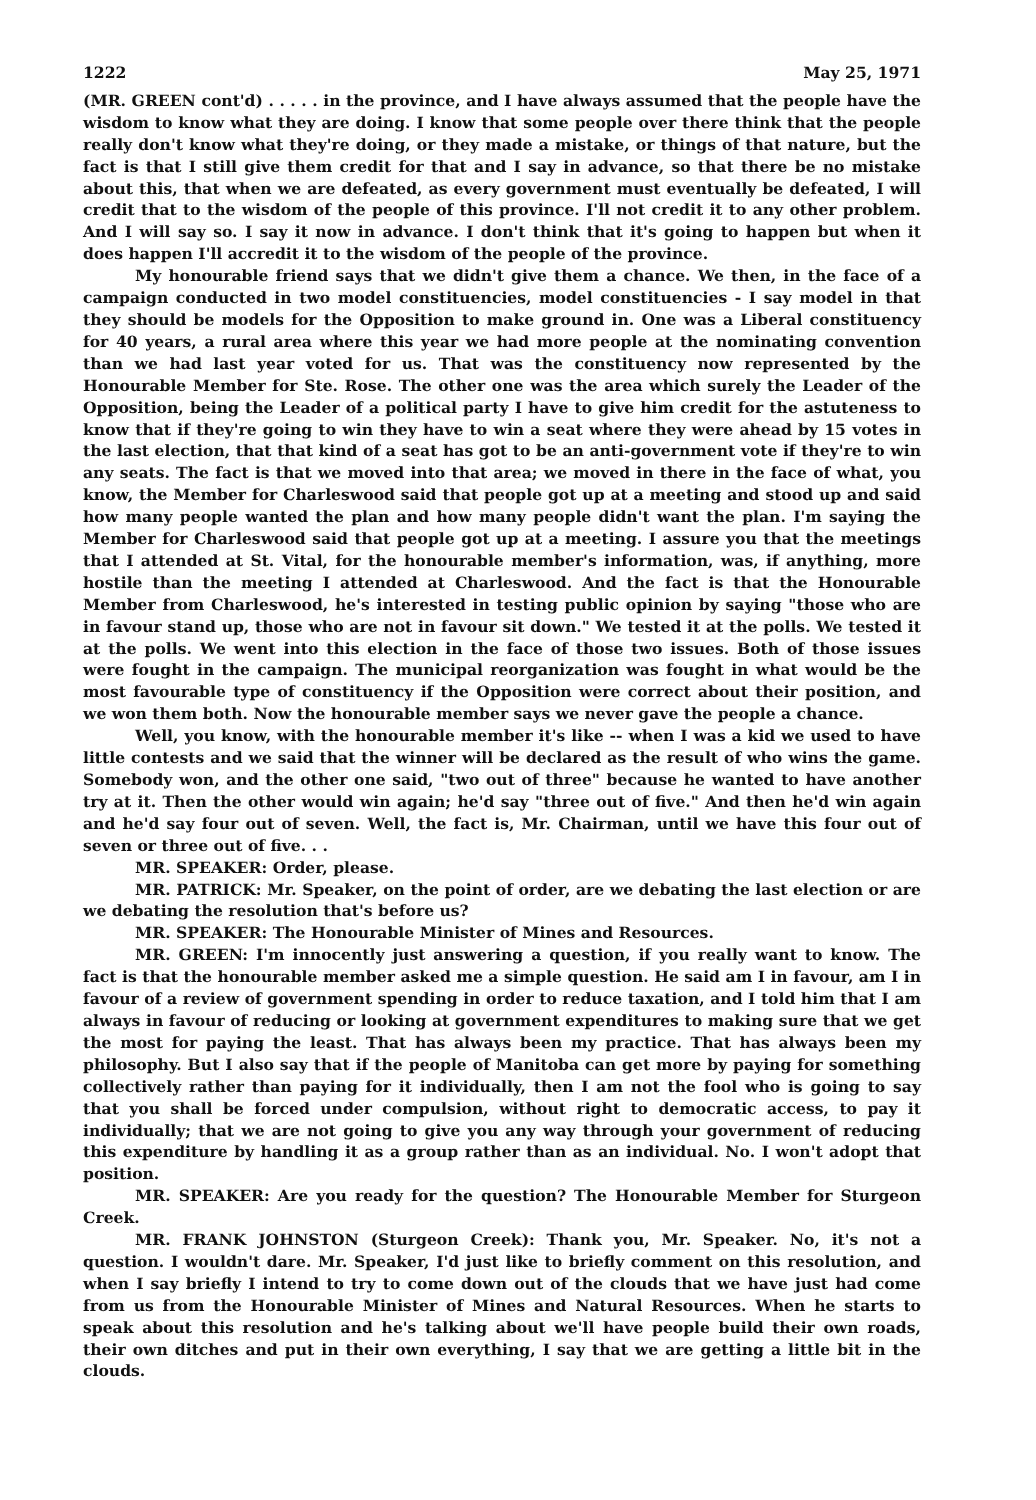1222 May 25, 1971
(MR. GREEN cont'd) . . . . . in the province, and I have always assumed that the people have the wisdom to know what they are doing. I know that some people over there think that the people really don't know what they're doing, or they made a mistake, or things of that nature, but the fact is that I still give them credit for that and I say in advance, so that there be no mistake about this, that when we are defeated, as every government must eventually be defeated, I will credit that to the wisdom of the people of this province. I'll not credit it to any other problem. And I will say so. I say it now in advance. I don't think that it's going to happen but when it does happen I'll accredit it to the wisdom of the people of the province.
My honourable friend says that we didn't give them a chance. We then, in the face of a campaign conducted in two model constituencies, model constituencies - I say model in that they should be models for the Opposition to make ground in. One was a Liberal constituency for 40 years, a rural area where this year we had more people at the nominating convention than we had last year voted for us. That was the constituency now represented by the Honourable Member for Ste. Rose. The other one was the area which surely the Leader of the Opposition, being the Leader of a political party I have to give him credit for the astuteness to know that if they're going to win they have to win a seat where they were ahead by 15 votes in the last election, that that kind of a seat has got to be an anti-government vote if they're to win any seats. The fact is that we moved into that area; we moved in there in the face of what, you know, the Member for Charleswood said that people got up at a meeting and stood up and said how many people wanted the plan and how many people didn't want the plan. I'm saying the Member for Charleswood said that people got up at a meeting. I assure you that the meetings that I attended at St. Vital, for the honourable member's information, was, if anything, more hostile than the meeting I attended at Charleswood. And the fact is that the Honourable Member from Charleswood, he's interested in testing public opinion by saying "those who are in favour stand up, those who are not in favour sit down." We tested it at the polls. We tested it at the polls. We went into this election in the face of those two issues. Both of those issues were fought in the campaign. The municipal reorganization was fought in what would be the most favourable type of constituency if the Opposition were correct about their position, and we won them both. Now the honourable member says we never gave the people a chance.
Well, you know, with the honourable member it's like -- when I was a kid we used to have little contests and we said that the winner will be declared as the result of who wins the game. Somebody won, and the other one said, "two out of three" because he wanted to have another try at it. Then the other would win again; he'd say "three out of five." And then he'd win again and he'd say four out of seven. Well, the fact is, Mr. Chairman, until we have this four out of seven or three out of five. . .
MR. SPEAKER: Order, please.
MR. PATRICK: Mr. Speaker, on the point of order, are we debating the last election or are we debating the resolution that's before us?
MR. SPEAKER: The Honourable Minister of Mines and Resources.
MR. GREEN: I'm innocently just answering a question, if you really want to know. The fact is that the honourable member asked me a simple question. He said am I in favour, am I in favour of a review of government spending in order to reduce taxation, and I told him that I am always in favour of reducing or looking at government expenditures to making sure that we get the most for paying the least. That has always been my practice. That has always been my philosophy. But I also say that if the people of Manitoba can get more by paying for something collectively rather than paying for it individually, then I am not the fool who is going to say that you shall be forced under compulsion, without right to democratic access, to pay it individually; that we are not going to give you any way through your government of reducing this expenditure by handling it as a group rather than as an individual. No. I won't adopt that position.
MR. SPEAKER: Are you ready for the question? The Honourable Member for Sturgeon Creek.
MR. FRANK JOHNSTON (Sturgeon Creek): Thank you, Mr. Speaker. No, it's not a question. I wouldn't dare. Mr. Speaker, I'd just like to briefly comment on this resolution, and when I say briefly I intend to try to come down out of the clouds that we have just had come from us from the Honourable Minister of Mines and Natural Resources. When he starts to speak about this resolution and he's talking about we'll have people build their own roads, their own ditches and put in their own everything, I say that we are getting a little bit in the clouds.